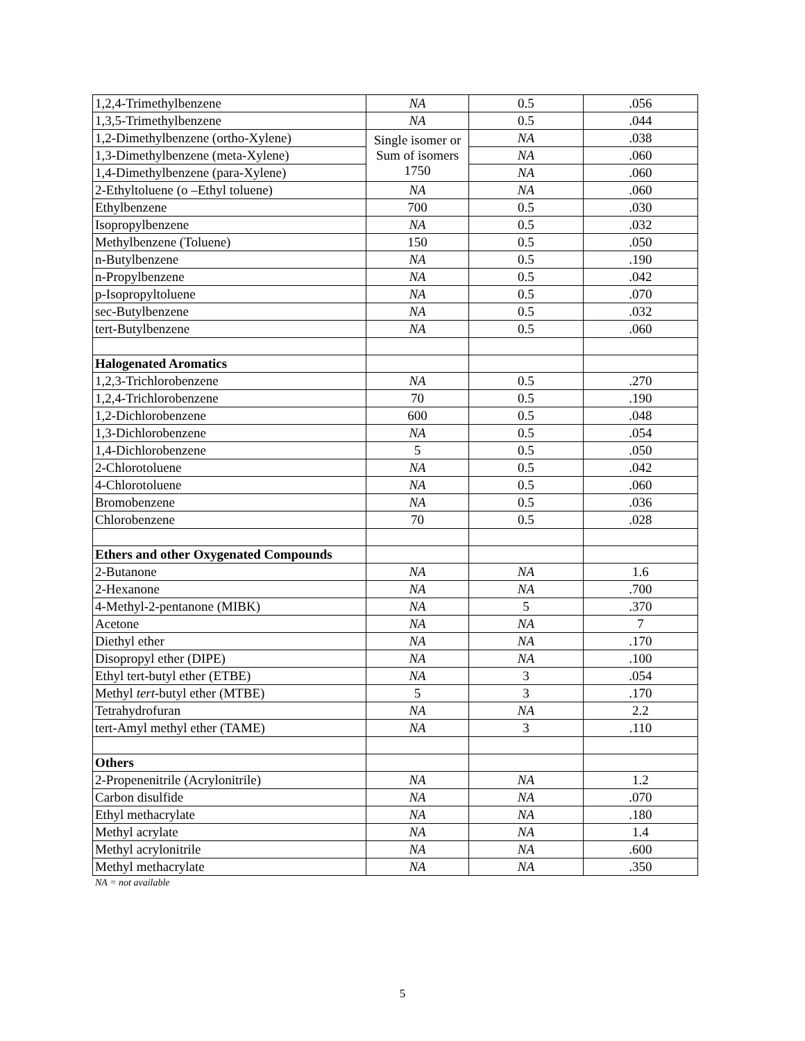| 1,2,4-Trimethylbenzene | NA | 0.5 | .056 |
| 1,3,5-Trimethylbenzene | NA | 0.5 | .044 |
| 1,2-Dimethylbenzene (ortho-Xylene) | Single isomer or Sum of isomers 1750 | NA | .038 |
| 1,3-Dimethylbenzene (meta-Xylene) | | NA | .060 |
| 1,4-Dimethylbenzene (para-Xylene) | | NA | .060 |
| 2-Ethyltoluene (o –Ethyl toluene) | NA | NA | .060 |
| Ethylbenzene | 700 | 0.5 | .030 |
| Isopropylbenzene | NA | 0.5 | .032 |
| Methylbenzene (Toluene) | 150 | 0.5 | .050 |
| n-Butylbenzene | NA | 0.5 | .190 |
| n-Propylbenzene | NA | 0.5 | .042 |
| p-Isopropyltoluene | NA | 0.5 | .070 |
| sec-Butylbenzene | NA | 0.5 | .032 |
| tert-Butylbenzene | NA | 0.5 | .060 |
| Halogenated Aromatics | | | |
| 1,2,3-Trichlorobenzene | NA | 0.5 | .270 |
| 1,2,4-Trichlorobenzene | 70 | 0.5 | .190 |
| 1,2-Dichlorobenzene | 600 | 0.5 | .048 |
| 1,3-Dichlorobenzene | NA | 0.5 | .054 |
| 1,4-Dichlorobenzene | 5 | 0.5 | .050 |
| 2-Chlorotoluene | NA | 0.5 | .042 |
| 4-Chlorotoluene | NA | 0.5 | .060 |
| Bromobenzene | NA | 0.5 | .036 |
| Chlorobenzene | 70 | 0.5 | .028 |
| Ethers and other Oxygenated Compounds | | | |
| 2-Butanone | NA | NA | 1.6 |
| 2-Hexanone | NA | NA | .700 |
| 4-Methyl-2-pentanone (MIBK) | NA | 5 | .370 |
| Acetone | NA | NA | 7 |
| Diethyl ether | NA | NA | .170 |
| Disopropyl ether (DIPE) | NA | NA | .100 |
| Ethyl tert-butyl ether (ETBE) | NA | 3 | .054 |
| Methyl tert -butyl ether (MTBE) | 5 | 3 | .170 |
| Tetrahydrofuran | NA | NA | 2.2 |
| tert-Amyl methyl ether (TAME) | NA | 3 | .110 |
| Others | | | |
| 2-Propenenitrile (Acrylonitrile) | NA | NA | 1.2 |
| Carbon disulfide | NA | NA | .070 |
| Ethyl methacrylate | NA | NA | .180 |
| Methyl acrylate | NA | NA | 1.4 |
| Methyl acrylonitrile | NA | NA | .600 |
| Methyl methacrylate | NA | NA | .350 |
NA = not available
5